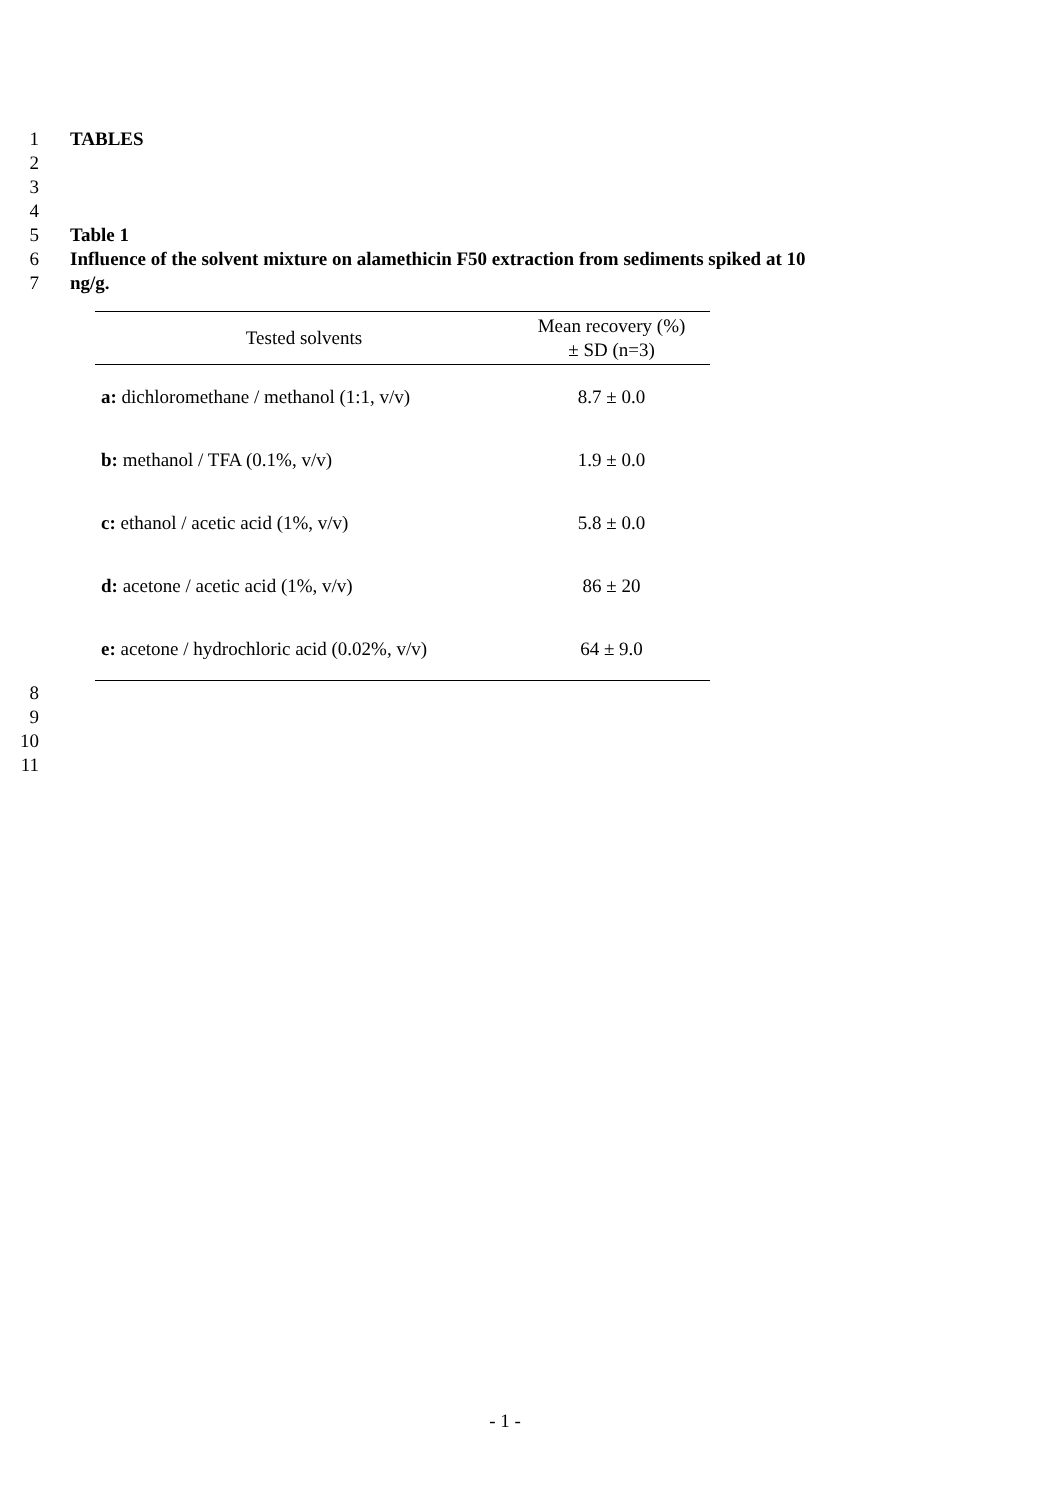1 TABLES
2
3
4
5 Table 1
6 Influence of the solvent mixture on alamethicin F50 extraction from sediments spiked at 10
7 ng/g.
| Tested solvents | Mean recovery (%) ± SD (n=3) |
| --- | --- |
| a: dichloromethane / methanol (1:1, v/v) | 8.7 ± 0.0 |
| b: methanol / TFA (0.1%, v/v) | 1.9 ± 0.0 |
| c: ethanol / acetic acid (1%, v/v) | 5.8 ± 0.0 |
| d: acetone / acetic acid (1%, v/v) | 86 ± 20 |
| e: acetone / hydrochloric acid (0.02%, v/v) | 64 ± 9.0 |
8
9
10
11
- 1 -